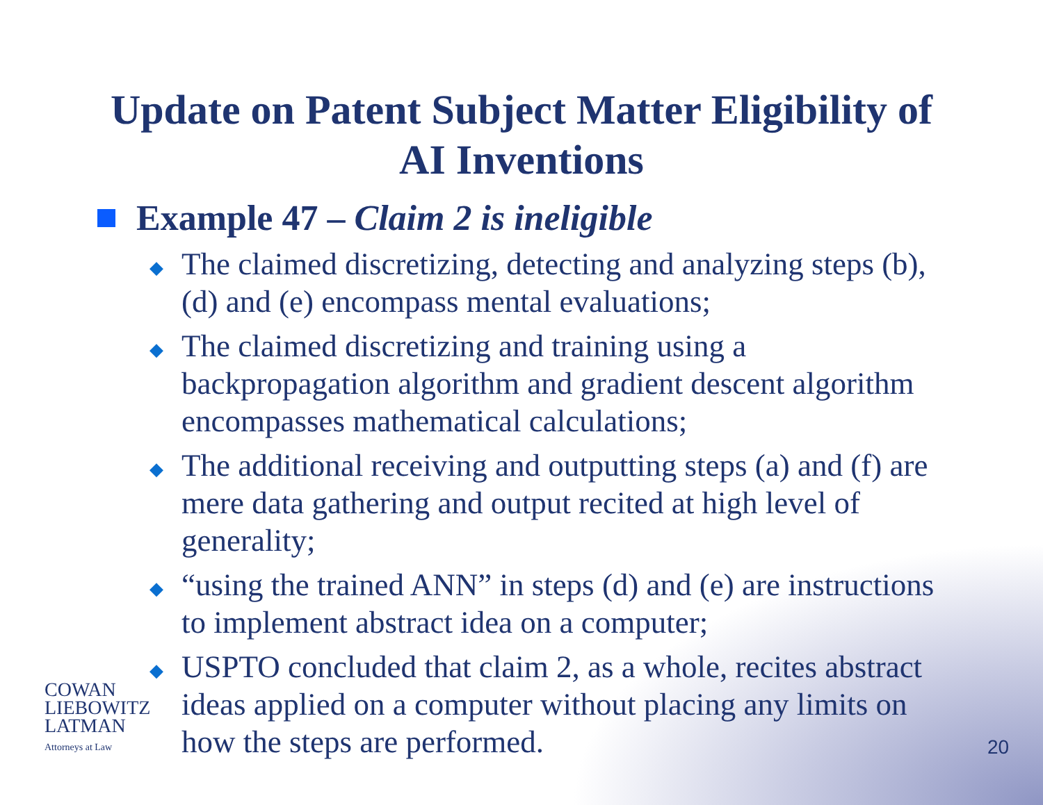Update on Patent Subject Matter Eligibility of
AI Inventions
Example 47 – Claim 2 is ineligible
◆ The claimed discretizing, detecting and analyzing steps (b), (d) and (e) encompass mental evaluations;
◆ The claimed discretizing and training using a backpropagation algorithm and gradient descent algorithm encompasses mathematical calculations;
◆ The additional receiving and outputting steps (a) and (f) are mere data gathering and output recited at high level of generality;
◆ “using the trained ANN” in steps (d) and (e) are instructions to implement abstract idea on a computer;
◆ USPTO concluded that claim 2, as a whole, recites abstract ideas applied on a computer without placing any limits on how the steps are performed.
COWAN
LIEBOWITZ
LATMAN
Attorneys at Law
20